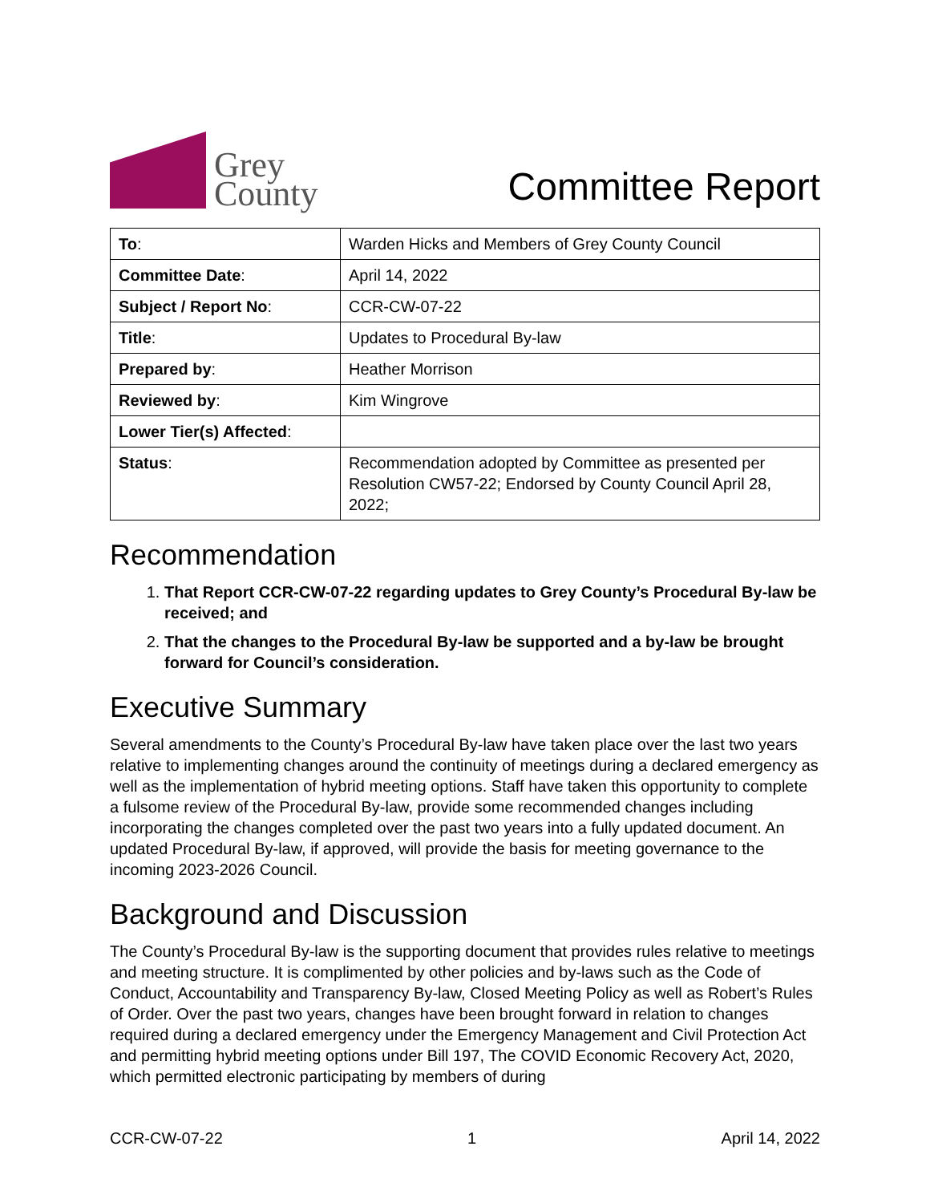Grey
County
Committee Report
| To : | Warden Hicks and Members of Grey County Council |
| Committee Date : | April 14, 2022 |
| Subject / Report No : | CCR-CW-07-22 |
| Title : | Updates to Procedural By-law |
| Prepared by : | Heather Morrison |
| Reviewed by : | Kim Wingrove |
| Lower Tier(s) Affected : | |
| Status : | Recommendation adopted by Committee as presented per Resolution CW57-22; Endorsed by County Council April 28, 2022; |
Recommendation
1. That Report CCR-CW-07-22 regarding updates to Grey County’s Procedural By-law be received; and
2. That the changes to the Procedural By-law be supported and a by-law be brought forward for Council’s consideration.
Executive Summary
Several amendments to the County’s Procedural By-law have taken place over the last two years relative to implementing changes around the continuity of meetings during a declared emergency as well as the implementation of hybrid meeting options. Staff have taken this opportunity to complete a fulsome review of the Procedural By-law, provide some recommended changes including incorporating the changes completed over the past two years into a fully updated document. An updated Procedural By-law, if approved, will provide the basis for meeting governance to the incoming 2023-2026 Council.
Background and Discussion
The County’s Procedural By-law is the supporting document that provides rules relative to meetings and meeting structure. It is complimented by other policies and by-laws such as the Code of Conduct, Accountability and Transparency By-law, Closed Meeting Policy as well as Robert’s Rules of Order. Over the past two years, changes have been brought forward in relation to changes required during a declared emergency under the Emergency Management and Civil Protection Act and permitting hybrid meeting options under Bill 197, The COVID Economic Recovery Act, 2020, which permitted electronic participating by members of during
CCR-CW-07-22 1 April 14, 2022